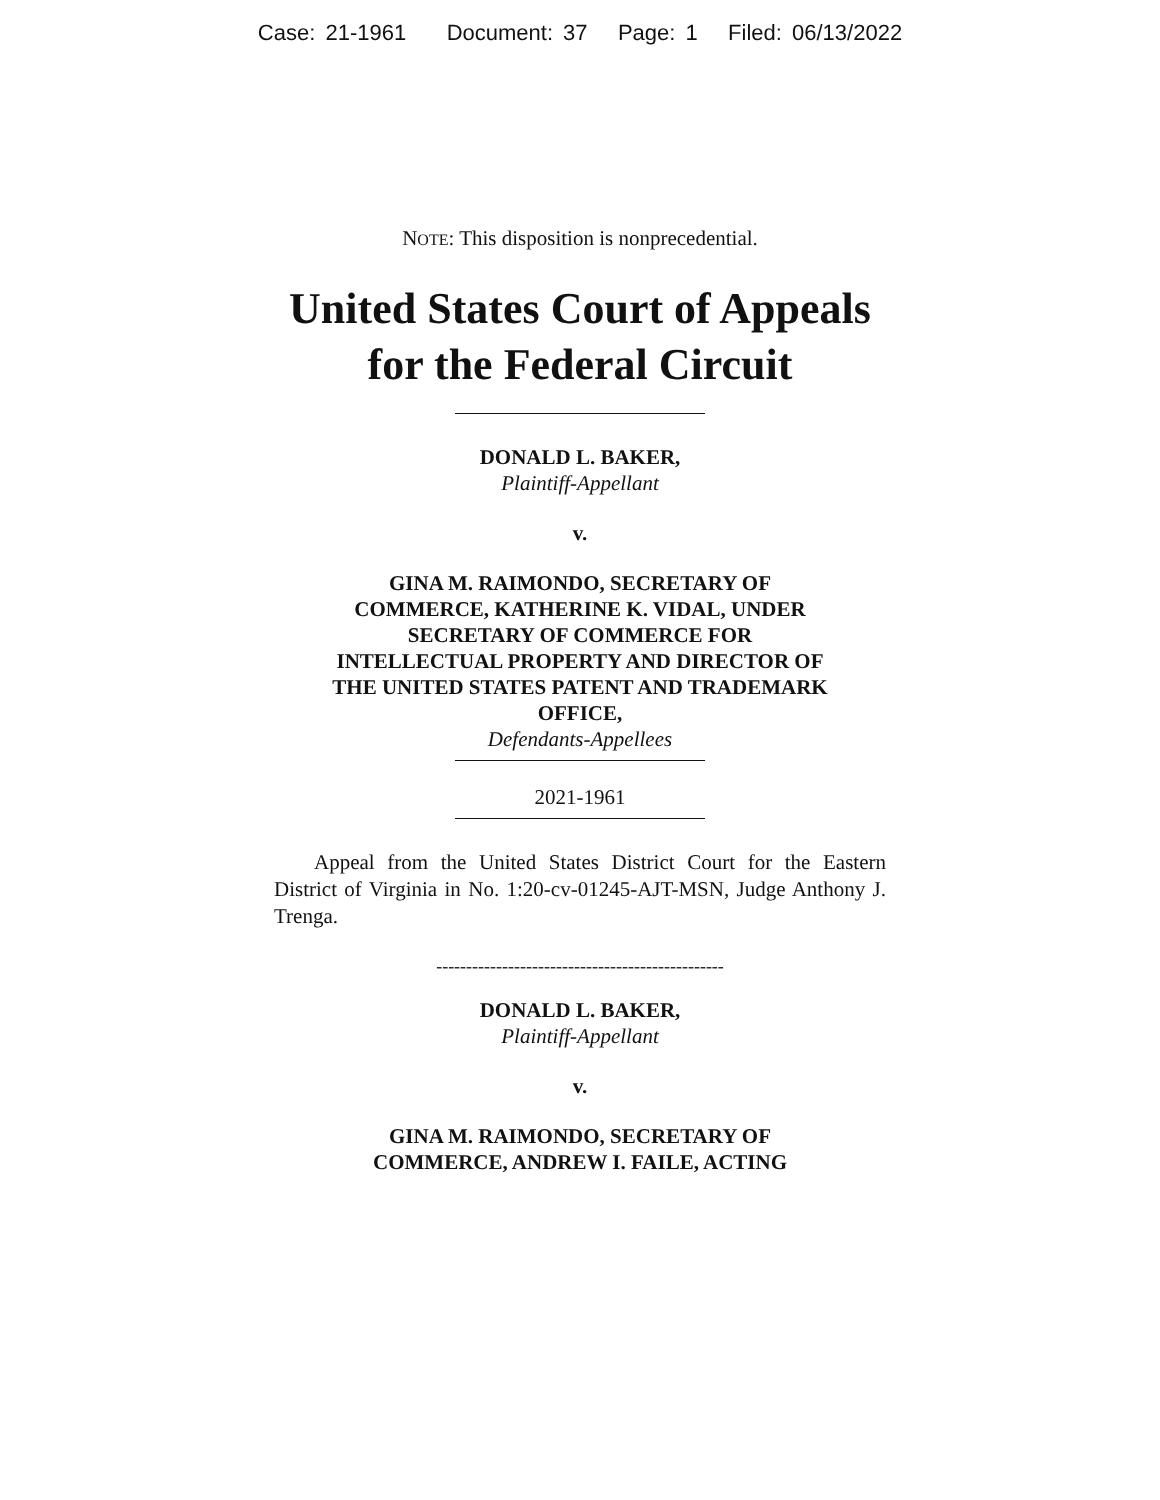Case: 21-1961 Document: 37 Page: 1 Filed: 06/13/2022
NOTE: This disposition is nonprecedential.
United States Court of Appeals
for the Federal Circuit
DONALD L. BAKER,
Plaintiff-Appellant
v.
GINA M. RAIMONDO, SECRETARY OF
COMMERCE, KATHERINE K. VIDAL, UNDER
SECRETARY OF COMMERCE FOR
INTELLECTUAL PROPERTY AND DIRECTOR OF
THE UNITED STATES PATENT AND TRADEMARK
OFFICE,
Defendants-Appellees
2021-1961
Appeal from the United States District Court for the Eastern District of Virginia in No. 1:20-cv-01245-AJT-MSN, Judge Anthony J. Trenga.
------------------------------------------------
DONALD L. BAKER,
Plaintiff-Appellant
v.
GINA M. RAIMONDO, SECRETARY OF
COMMERCE, ANDREW I. FAILE, ACTING